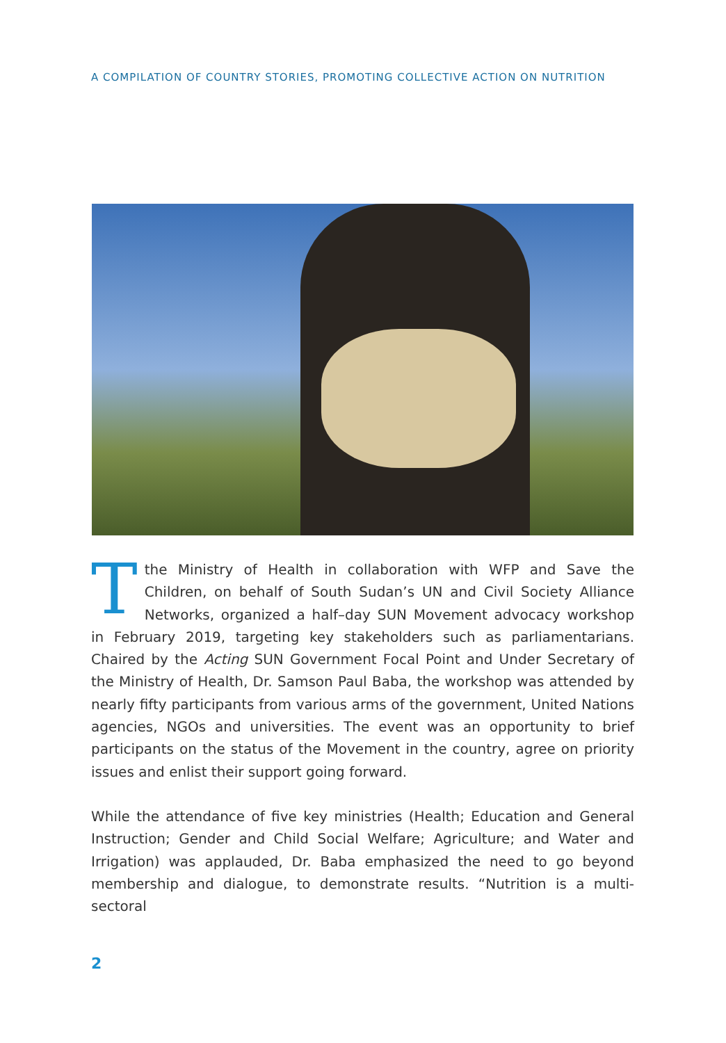A COMPILATION OF COUNTRY STORIES, PROMOTING COLLECTIVE ACTION ON NUTRITION
Tthe Ministry of Health in collaboration with WFP and Save the Children, on behalf of South Sudan’s UN and Civil Society Alliance Networks, organized a half–day SUN Movement advocacy workshop in February 2019, targeting key stakeholders such as parliamentarians. Chaired by the Acting SUN Government Focal Point and Under Secretary of the Ministry of Health, Dr. Samson Paul Baba, the workshop was attended by nearly fifty participants from various arms of the government, United Nations agencies, NGOs and universities. The event was an opportunity to brief participants on the status of the Movement in the country, agree on priority issues and enlist their support going forward.
While the attendance of five key ministries (Health; Education and General Instruction; Gender and Child Social Welfare; Agriculture; and Water and Irrigation) was applauded, Dr. Baba emphasized the need to go beyond membership and dialogue, to demonstrate results. “Nutrition is a multi-sectoral
2